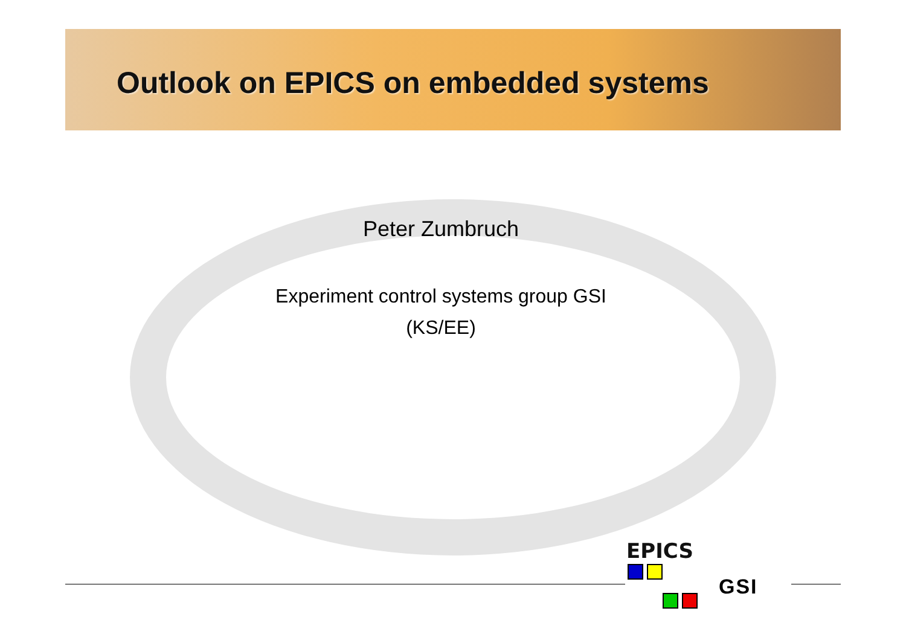Outlook on EPICS on embedded systems
Peter Zumbruch
Experiment control systems group GSI
(KS/EE)
EPICS
GSI